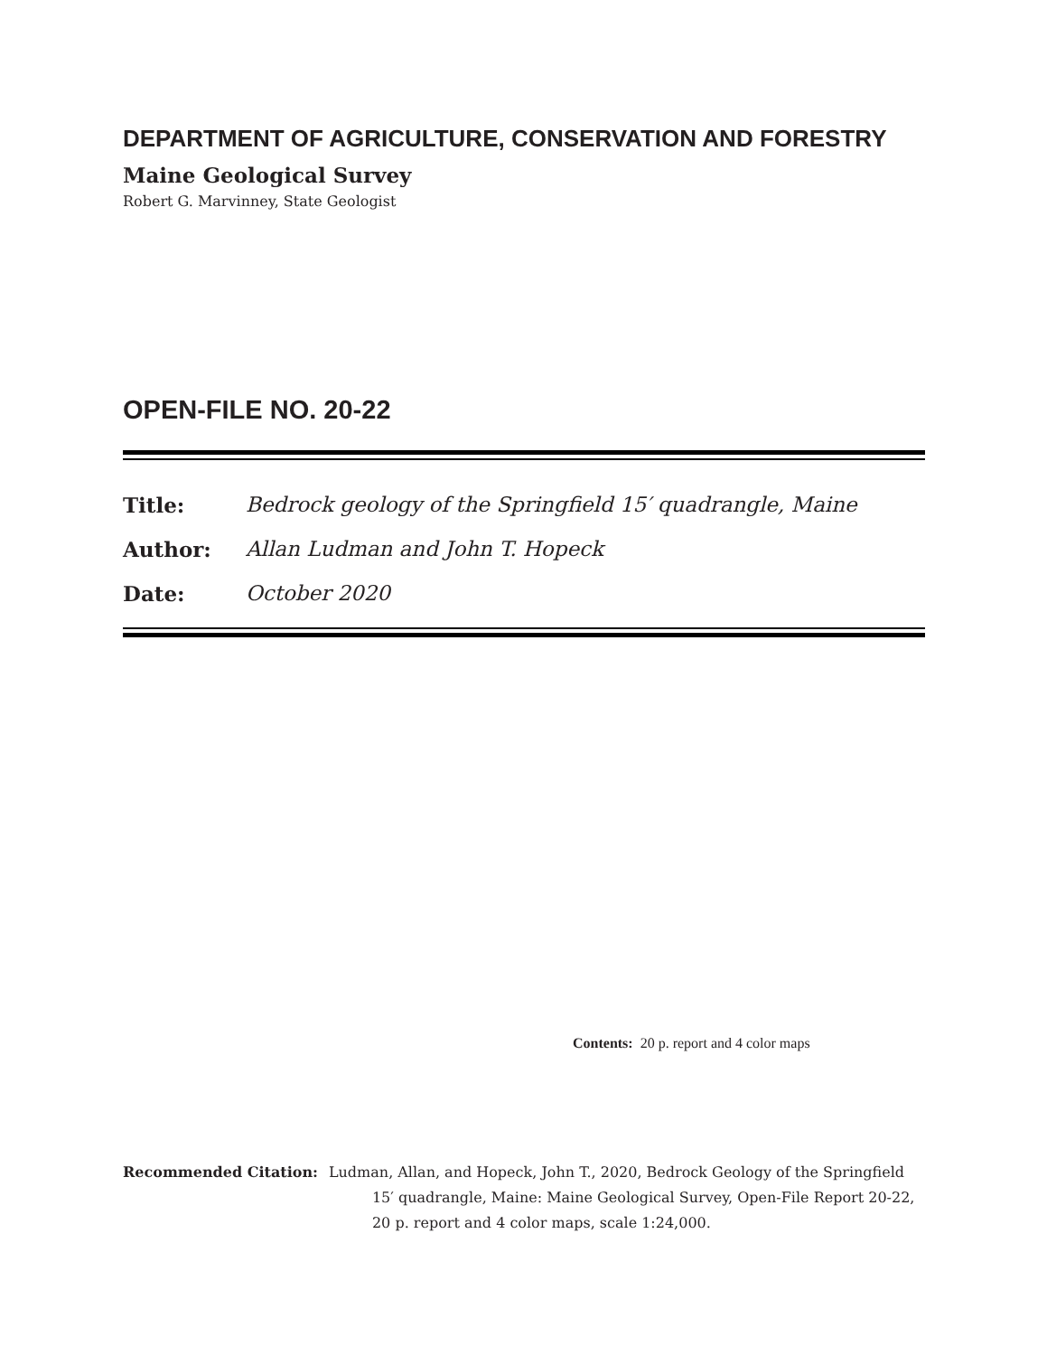DEPARTMENT OF AGRICULTURE, CONSERVATION AND FORESTRY
Maine Geological Survey
Robert G. Marvinney, State Geologist
OPEN-FILE NO. 20-22
Title: Bedrock geology of the Springfield 15′ quadrangle, Maine
Author: Allan Ludman and John T. Hopeck
Date: October 2020
Contents: 20 p. report and 4 color maps
Recommended Citation: Ludman, Allan, and Hopeck, John T., 2020, Bedrock Geology of the Springfield 15′ quadrangle, Maine: Maine Geological Survey, Open-File Report 20-22, 20 p. report and 4 color maps, scale 1:24,000.